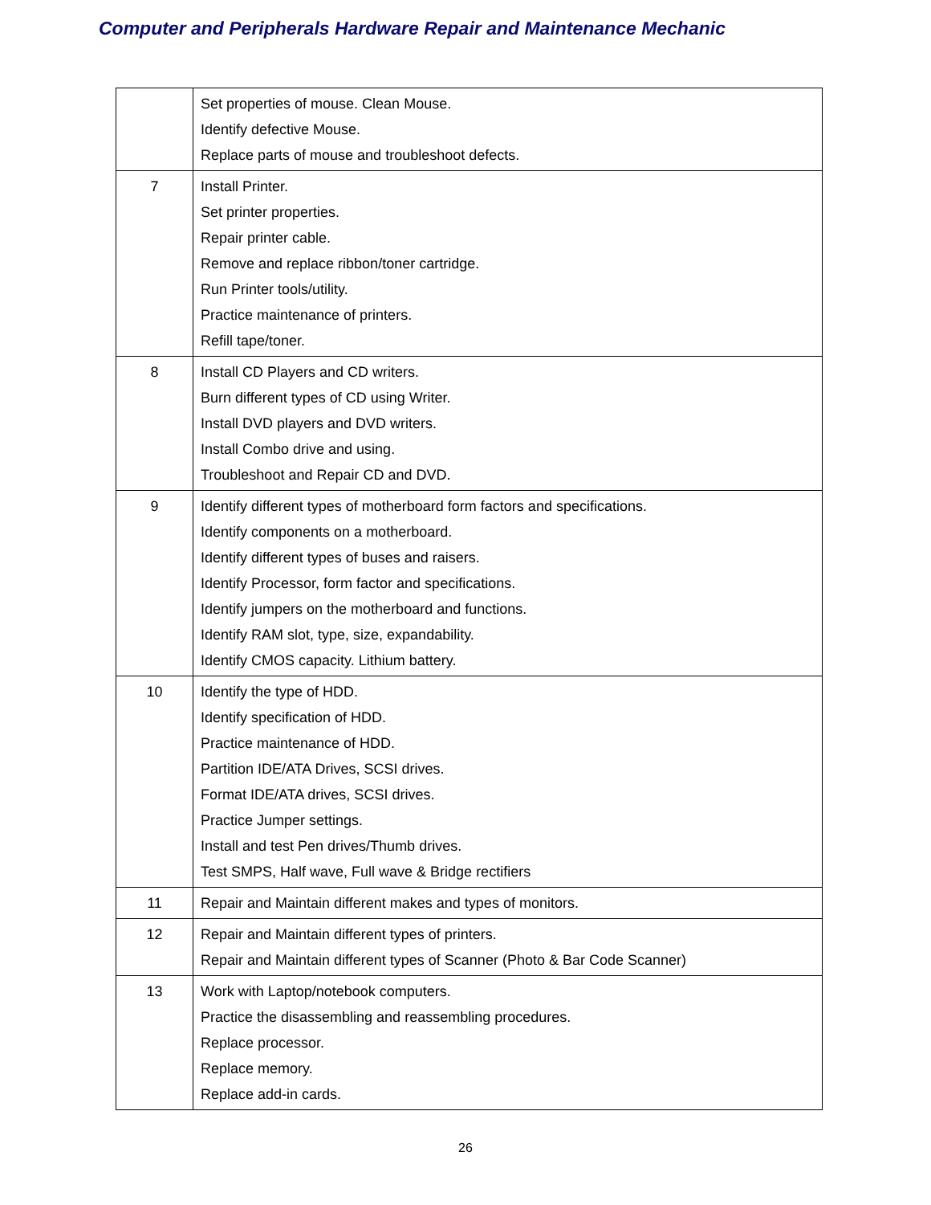Computer and Peripherals Hardware Repair and Maintenance Mechanic
| | Set properties of mouse. Clean Mouse. Identify defective Mouse. Replace parts of mouse and troubleshoot defects. |
| 7 | Install Printer. Set printer properties. Repair printer cable. Remove and replace ribbon/toner cartridge. Run Printer tools/utility. Practice maintenance of printers. Refill tape/toner. |
| 8 | Install CD Players and CD writers. Burn different types of CD using Writer. Install DVD players and DVD writers. Install Combo drive and using. Troubleshoot and Repair CD and DVD. |
| 9 | Identify different types of motherboard form factors and specifications. Identify components on a motherboard. Identify different types of buses and raisers. Identify Processor, form factor and specifications. Identify jumpers on the motherboard and functions. Identify RAM slot, type, size, expandability. Identify CMOS capacity. Lithium battery. |
| 10 | Identify the type of HDD. Identify specification of HDD. Practice maintenance of HDD. Partition IDE/ATA Drives, SCSI drives. Format IDE/ATA drives, SCSI drives. Practice Jumper settings. Install and test Pen drives/Thumb drives. Test SMPS, Half wave, Full wave & Bridge rectifiers |
| 11 | Repair and Maintain different makes and types of monitors. |
| 12 | Repair and Maintain different types of printers. Repair and Maintain different types of Scanner (Photo & Bar Code Scanner) |
| 13 | Work with Laptop/notebook computers. Practice the disassembling and reassembling procedures. Replace processor. Replace memory. Replace add-in cards. |
26